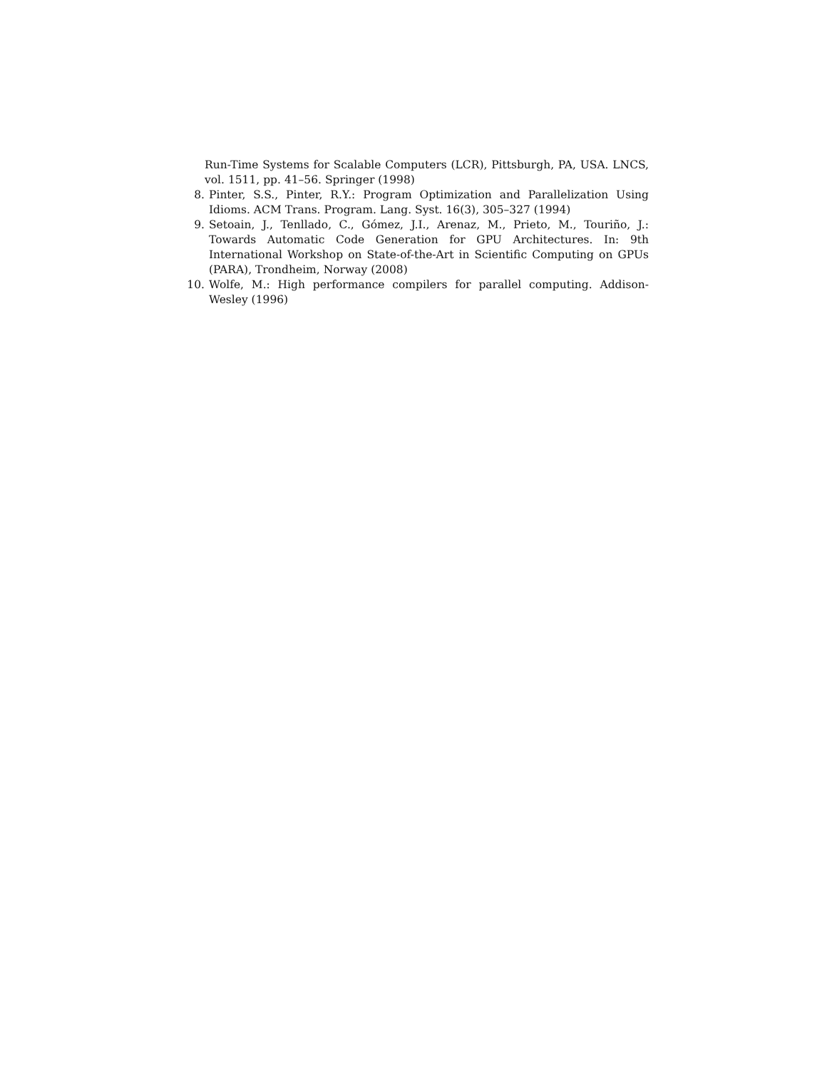Run-Time Systems for Scalable Computers (LCR), Pittsburgh, PA, USA. LNCS, vol. 1511, pp. 41–56. Springer (1998)
8. Pinter, S.S., Pinter, R.Y.: Program Optimization and Parallelization Using Idioms. ACM Trans. Program. Lang. Syst. 16(3), 305–327 (1994)
9. Setoain, J., Tenllado, C., Gómez, J.I., Arenaz, M., Prieto, M., Touriño, J.: Towards Automatic Code Generation for GPU Architectures. In: 9th International Workshop on State-of-the-Art in Scientific Computing on GPUs (PARA), Trondheim, Norway (2008)
10. Wolfe, M.: High performance compilers for parallel computing. Addison-Wesley (1996)